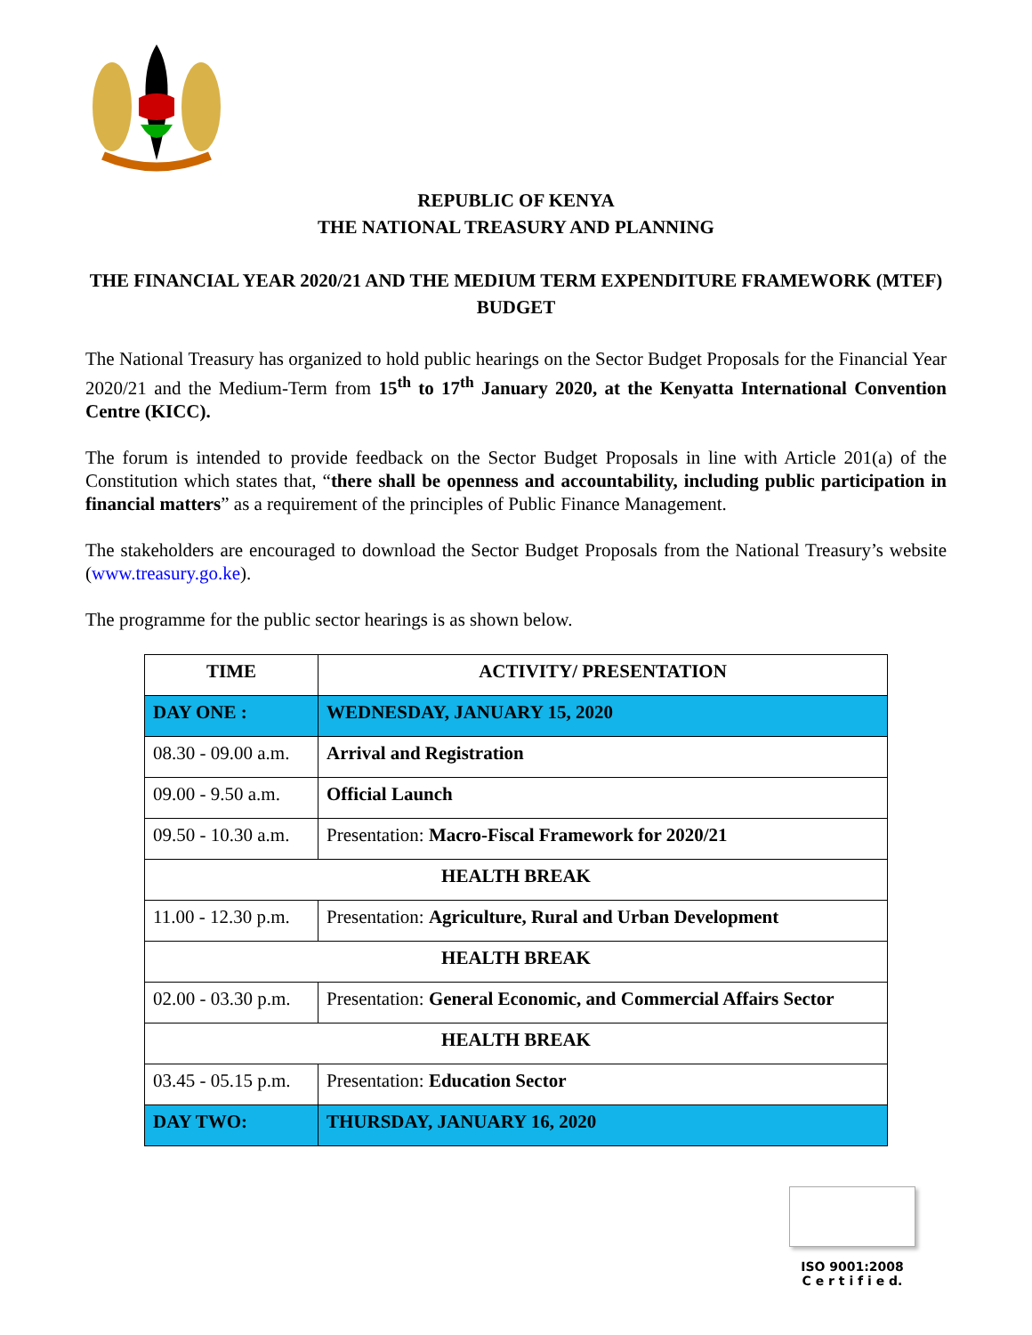REPUBLIC OF KENYA
THE NATIONAL TREASURY AND PLANNING
THE FINANCIAL YEAR 2020/21 AND THE MEDIUM TERM EXPENDITURE FRAMEWORK (MTEF) BUDGET
The National Treasury has organized to hold public hearings on the Sector Budget Proposals for the Financial Year 2020/21 and the Medium-Term from 15<sup>th</sup> to 17<sup>th</sup> January 2020, at the Kenyatta International Convention Centre (KICC).
The forum is intended to provide feedback on the Sector Budget Proposals in line with Article 201(a) of the Constitution which states that, “there shall be openness and accountability, including public participation in financial matters” as a requirement of the principles of Public Finance Management.
The stakeholders are encouraged to download the Sector Budget Proposals from the National Treasury’s website (www.treasury.go.ke).
The programme for the public sector hearings is as shown below.
| TIME | ACTIVITY/ PRESENTATION |
| --- | --- |
| DAY ONE : | WEDNESDAY, JANUARY 15, 2020 |
| 08.30 - 09.00 a.m. | Arrival and Registration |
| 09.00 - 9.50 a.m. | Official Launch |
| 09.50 - 10.30 a.m. | Presentation: Macro-Fiscal Framework for 2020/21 |
| HEALTH BREAK | |
| 11.00 - 12.30 p.m. | Presentation: Agriculture, Rural and Urban Development |
| HEALTH BREAK | |
| 02.00 - 03.30 p.m. | Presentation: General Economic, and Commercial Affairs Sector |
| HEALTH BREAK | |
| 03.45 - 05.15 p.m. | Presentation: Education Sector |
| DAY TWO: | THURSDAY, JANUARY 16, 2020 |
ISO 9001:2008
C e r t i f i e d.